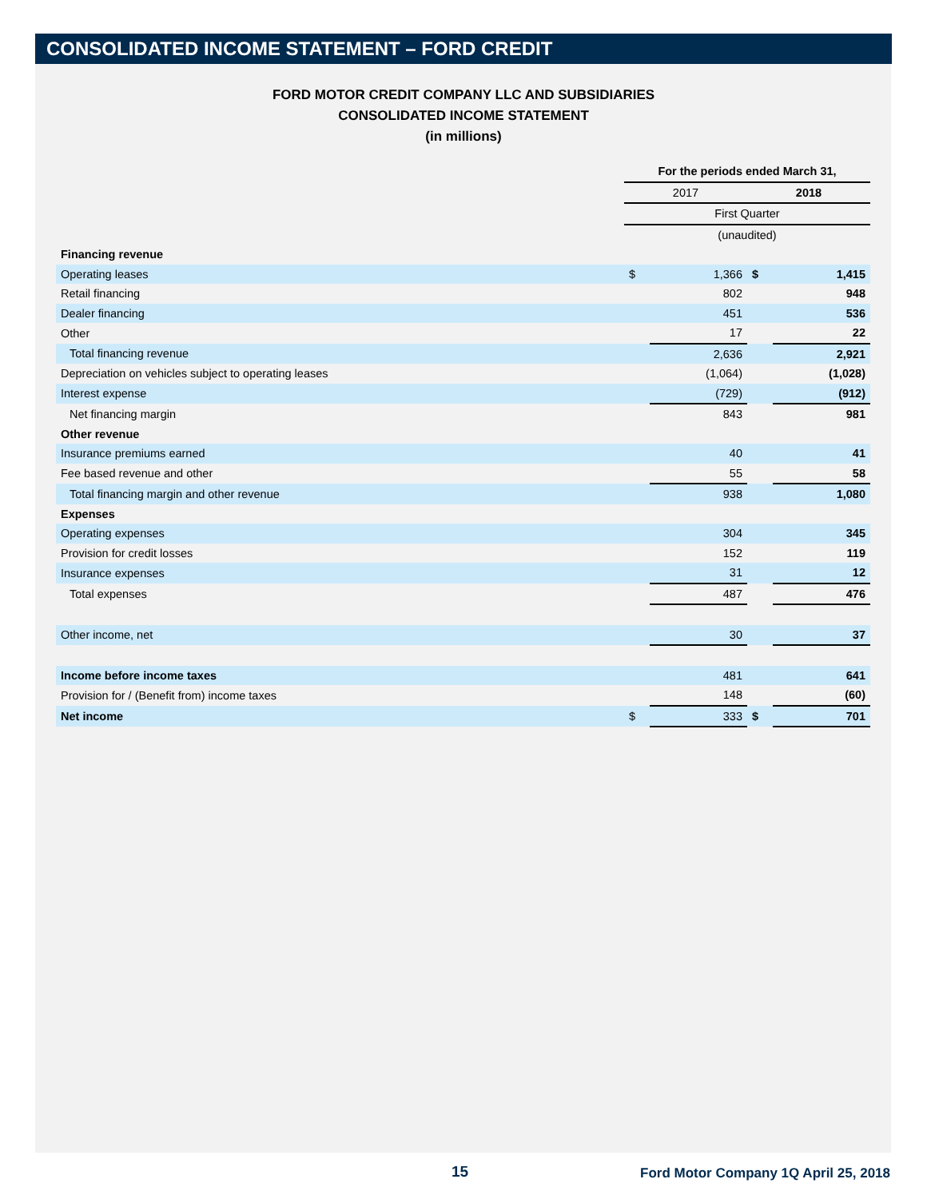CONSOLIDATED INCOME STATEMENT – FORD CREDIT
FORD MOTOR CREDIT COMPANY LLC AND SUBSIDIARIES
CONSOLIDATED INCOME STATEMENT
(in millions)
| | For the periods ended March 31, | | | |
| | 2017 | | 2018 | |
| | First Quarter | | | |
| | (unaudited) | | | |
| Financing revenue | | | | |
| Operating leases | $ | 1,366 | $ | 1,415 |
| Retail financing | | 802 | | 948 |
| Dealer financing | | 451 | | 536 |
| Other | | 17 | | 22 |
| Total financing revenue | | 2,636 | | 2,921 |
| Depreciation on vehicles subject to operating leases | | (1,064) | | (1,028) |
| Interest expense | | (729) | | (912) |
| Net financing margin | | 843 | | 981 |
| Other revenue | | | | |
| Insurance premiums earned | | 40 | | 41 |
| Fee based revenue and other | | 55 | | 58 |
| Total financing margin and other revenue | | 938 | | 1,080 |
| Expenses | | | | |
| Operating expenses | | 304 | | 345 |
| Provision for credit losses | | 152 | | 119 |
| Insurance expenses | | 31 | | 12 |
| Total expenses | | 487 | | 476 |
| Other income, net | | 30 | | 37 |
| Income before income taxes | | 481 | | 641 |
| Provision for / (Benefit from) income taxes | | 148 | | (60) |
| Net income | $ | 333 | $ | 701 |
15 Ford Motor Company 1Q April 25, 2018